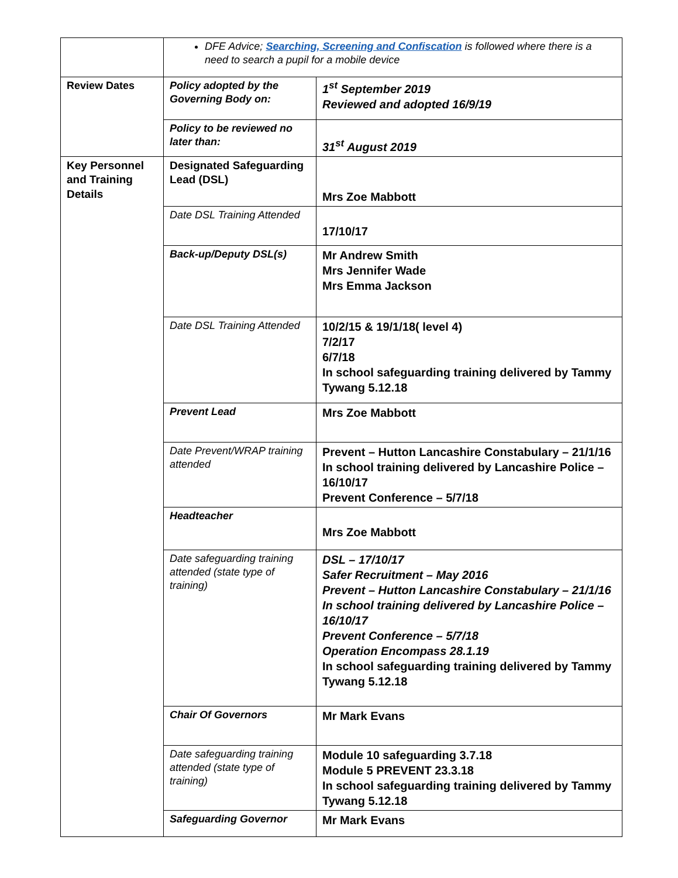| | DFE Advice; Searching, Screening and Confiscation is followed where there is a need to search a pupil for a mobile device | |
| Review Dates | Policy adopted by the Governing Body on: | 1<sup>st</sup> September 2019 Reviewed and adopted 16/9/19 |
| | Policy to be reviewed no later than: | 31<sup>st</sup> August 2019 |
| Key Personnel and Training Details | Designated Safeguarding Lead (DSL) | Mrs Zoe Mabbott |
| | Date DSL Training Attended | 17/10/17 |
| | Back-up/Deputy DSL(s) | Mr Andrew Smith Mrs Jennifer Wade Mrs Emma Jackson |
| | Date DSL Training Attended | 10/2/15 & 19/1/18( level 4) 7/2/17 6/7/18 In school safeguarding training delivered by Tammy Tywang 5.12.18 |
| | Prevent Lead | Mrs Zoe Mabbott |
| | Date Prevent/WRAP training attended | Prevent – Hutton Lancashire Constabulary – 21/1/16 In school training delivered by Lancashire Police – 16/10/17 Prevent Conference – 5/7/18 |
| | Headteacher | Mrs Zoe Mabbott |
| | Date safeguarding training attended (state type of training) | DSL – 17/10/17 Safer Recruitment – May 2016 Prevent – Hutton Lancashire Constabulary – 21/1/16 In school training delivered by Lancashire Police – 16/10/17 Prevent Conference – 5/7/18 Operation Encompass 28.1.19 In school safeguarding training delivered by Tammy Tywang 5.12.18 |
| | Chair Of Governors | Mr Mark Evans |
| | Date safeguarding training attended (state type of training) | Module 10 safeguarding 3.7.18 Module 5 PREVENT 23.3.18 In school safeguarding training delivered by Tammy Tywang 5.12.18 |
| | Safeguarding Governor | Mr Mark Evans |